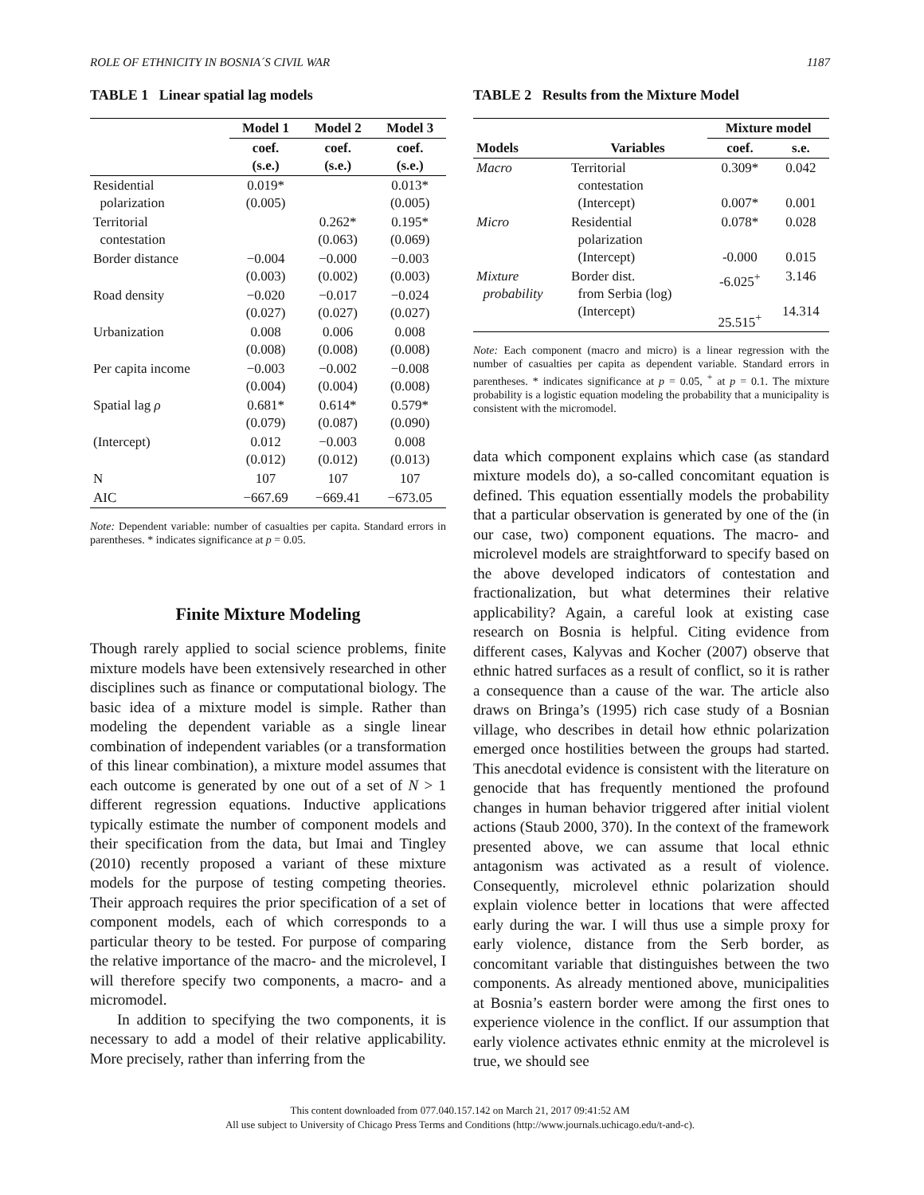ROLE OF ETHNICITY IN BOSNIA´S CIVIL WAR 1187
TABLE 1 Linear spatial lag models
| | Model 1 | Model 2 | Model 3 |
| --- | --- | --- | --- |
| | coef. (s.e.) | coef. (s.e.) | coef. (s.e.) |
| Residential polarization | 0.019* (0.005) | | 0.013* (0.005) |
| Territorial contestation | | 0.262* (0.063) | 0.195* (0.069) |
| Border distance | −0.004 (0.003) | −0.000 (0.002) | −0.003 (0.003) |
| Road density | −0.020 (0.027) | −0.017 (0.027) | −0.024 (0.027) |
| Urbanization | 0.008 (0.008) | 0.006 (0.008) | 0.008 (0.008) |
| Per capita income | −0.003 (0.004) | −0.002 (0.004) | −0.008 (0.008) |
| Spatial lag ρ | 0.681* (0.079) | 0.614* (0.087) | 0.579* (0.090) |
| (Intercept) | 0.012 (0.012) | −0.003 (0.012) | 0.008 (0.013) |
| N | 107 | 107 | 107 |
| AIC | −667.69 | −669.41 | −673.05 |
Note: Dependent variable: number of casualties per capita. Standard errors in parentheses. * indicates significance at p = 0.05.
Finite Mixture Modeling
Though rarely applied to social science problems, finite mixture models have been extensively researched in other disciplines such as finance or computational biology. The basic idea of a mixture model is simple. Rather than modeling the dependent variable as a single linear combination of independent variables (or a transformation of this linear combination), a mixture model assumes that each outcome is generated by one out of a set of N > 1 different regression equations. Inductive applications typically estimate the number of component models and their specification from the data, but Imai and Tingley (2010) recently proposed a variant of these mixture models for the purpose of testing competing theories. Their approach requires the prior specification of a set of component models, each of which corresponds to a particular theory to be tested. For purpose of comparing the relative importance of the macro- and the microlevel, I will therefore specify two components, a macro- and a micromodel.
In addition to specifying the two components, it is necessary to add a model of their relative applicability. More precisely, rather than inferring from the
TABLE 2 Results from the Mixture Model
| | | Mixture model | |
| --- | --- | --- | --- |
| Models | Variables | coef. | s.e. |
| Macro | Territorial contestation (Intercept) | 0.309* 0.007* | 0.042 0.001 |
| Micro | Residential polarization (Intercept) | 0.078* -0.000 | 0.028 0.015 |
| Mixture probability | Border dist. from Serbia (log) (Intercept) | -6.025<sup>+</sup> 25.515<sup>+</sup> | 3.146 14.314 |
Note: Each component (macro and micro) is a linear regression with the number of casualties per capita as dependent variable. Standard errors in parentheses. * indicates significance at p = 0.05, <sup>+</sup> at p = 0.1. The mixture probability is a logistic equation modeling the probability that a municipality is consistent with the micromodel.
data which component explains which case (as standard mixture models do), a so-called concomitant equation is defined. This equation essentially models the probability that a particular observation is generated by one of the (in our case, two) component equations. The macro- and microlevel models are straightforward to specify based on the above developed indicators of contestation and fractionalization, but what determines their relative applicability? Again, a careful look at existing case research on Bosnia is helpful. Citing evidence from different cases, Kalyvas and Kocher (2007) observe that ethnic hatred surfaces as a result of conflict, so it is rather a consequence than a cause of the war. The article also draws on Bringa’s (1995) rich case study of a Bosnian village, who describes in detail how ethnic polarization emerged once hostilities between the groups had started. This anecdotal evidence is consistent with the literature on genocide that has frequently mentioned the profound changes in human behavior triggered after initial violent actions (Staub 2000, 370). In the context of the framework presented above, we can assume that local ethnic antagonism was activated as a result of violence. Consequently, microlevel ethnic polarization should explain violence better in locations that were affected early during the war. I will thus use a simple proxy for early violence, distance from the Serb border, as concomitant variable that distinguishes between the two components. As already mentioned above, municipalities at Bosnia’s eastern border were among the first ones to experience violence in the conflict. If our assumption that early violence activates ethnic enmity at the microlevel is true, we should see
This content downloaded from 077.040.157.142 on March 21, 2017 09:41:52 AM
All use subject to University of Chicago Press Terms and Conditions (http://www.journals.uchicago.edu/t-and-c).